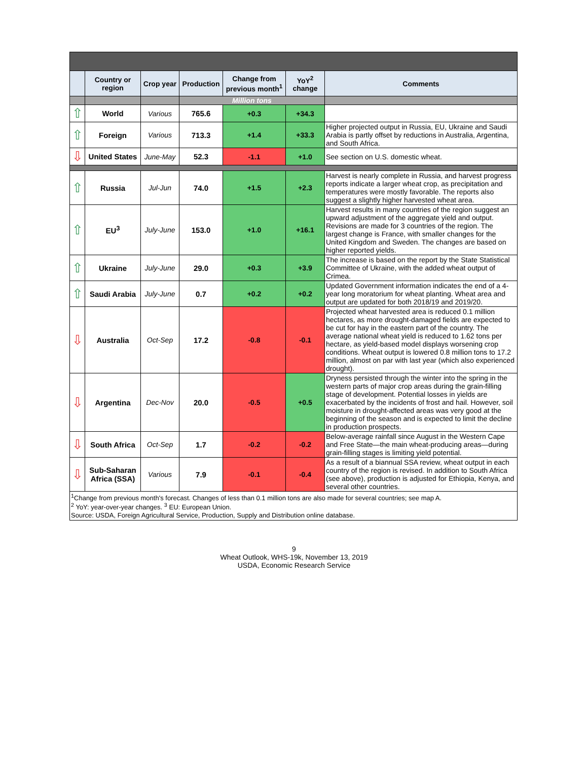| | Country or region | Crop year | Production | Change from previous month<sup>1</sup> | YoY<sup>2</sup> change | Comments |
| --- | --- | --- | --- | --- | --- | --- |
| | | | Million tons | | | |
| ⇧ | World | Various | 765.6 | +0.3 | +34.3 | |
| ⇧ | Foreign | Various | 713.3 | +1.4 | +33.3 | Higher projected output in Russia, EU, Ukraine and Saudi Arabia is partly offset by reductions in Australia, Argentina, and South Africa. |
| ⇩ | United States | June-May | 52.3 | -1.1 | +1.0 | See section on U.S. domestic wheat. |
| ⇧ | Russia | Jul-Jun | 74.0 | +1.5 | +2.3 | Harvest is nearly complete in Russia, and harvest progress reports indicate a larger wheat crop, as precipitation and temperatures were mostly favorable. The reports also suggest a slightly higher harvested wheat area. |
| ⇧ | EU<sup>3</sup> | July-June | 153.0 | +1.0 | +16.1 | Harvest results in many countries of the region suggest an upward adjustment of the aggregate yield and output. Revisions are made for 3 countries of the region. The largest change is France, with smaller changes for the United Kingdom and Sweden. The changes are based on higher reported yields. |
| ⇧ | Ukraine | July-June | 29.0 | +0.3 | +3.9 | The increase is based on the report by the State Statistical Committee of Ukraine, with the added wheat output of Crimea. |
| ⇧ | Saudi Arabia | July-June | 0.7 | +0.2 | +0.2 | Updated Government information indicates the end of a 4-year long moratorium for wheat planting. Wheat area and output are updated for both 2018/19 and 2019/20. |
| ⇩ | Australia | Oct-Sep | 17.2 | -0.8 | -0.1 | Projected wheat harvested area is reduced 0.1 million hectares, as more drought-damaged fields are expected to be cut for hay in the eastern part of the country. The average national wheat yield is reduced to 1.62 tons per hectare, as yield-based model displays worsening crop conditions. Wheat output is lowered 0.8 million tons to 17.2 million, almost on par with last year (which also experienced drought). |
| ⇩ | Argentina | Dec-Nov | 20.0 | -0.5 | +0.5 | Dryness persisted through the winter into the spring in the western parts of major crop areas during the grain-filling stage of development. Potential losses in yields are exacerbated by the incidents of frost and hail. However, soil moisture in drought-affected areas was very good at the beginning of the season and is expected to limit the decline in production prospects. |
| ⇩ | South Africa | Oct-Sep | 1.7 | -0.2 | -0.2 | Below-average rainfall since August in the Western Cape and Free State—the main wheat-producing areas—during grain-filling stages is limiting yield potential. |
| ⇩ | Sub-Saharan Africa (SSA) | Various | 7.9 | -0.1 | -0.4 | As a result of a biannual SSA review, wheat output in each country of the region is revised. In addition to South Africa (see above), production is adjusted for Ethiopia, Kenya, and several other countries. |
<sup>1</sup> Change from previous month's forecast. Changes of less than 0.1 million tons are also made for several countries; see map A.
<sup>2</sup> YoY: year-over-year changes. <sup>3</sup> EU: European Union.
Source: USDA, Foreign Agricultural Service, Production, Supply and Distribution online database.
9
Wheat Outlook, WHS-19k, November 13, 2019
USDA, Economic Research Service